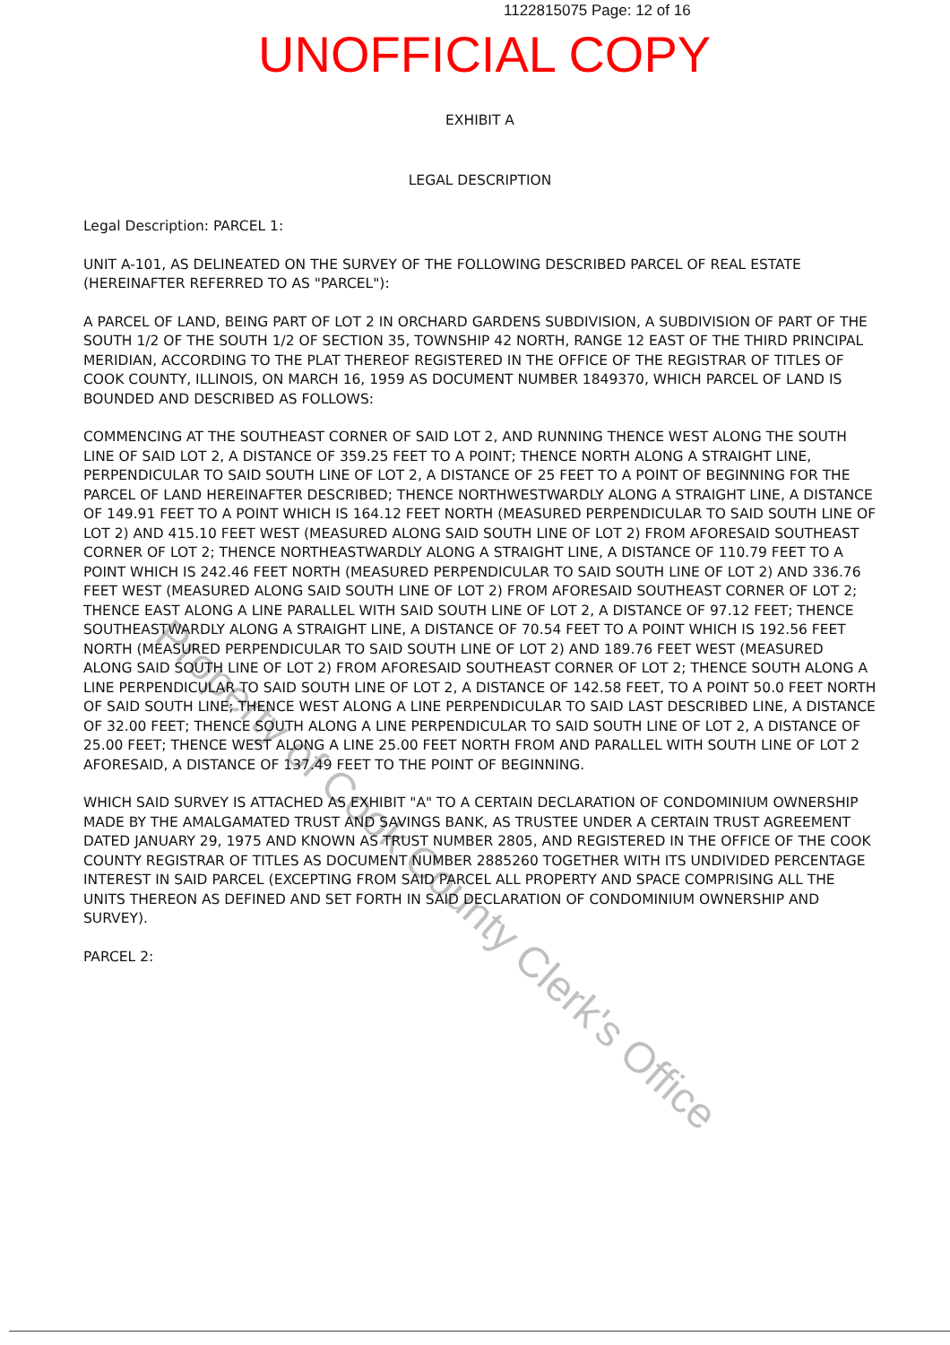1122815075 Page: 12 of 16
UNOFFICIAL COPY
EXHIBIT A
LEGAL DESCRIPTION
Legal Description: PARCEL 1:
UNIT A-101, AS DELINEATED ON THE SURVEY OF THE FOLLOWING DESCRIBED PARCEL OF REAL ESTATE (HEREINAFTER REFERRED TO AS "PARCEL"):
A PARCEL OF LAND, BEING PART OF LOT 2 IN ORCHARD GARDENS SUBDIVISION, A SUBDIVISION OF PART OF THE SOUTH 1/2 OF THE SOUTH 1/2 OF SECTION 35, TOWNSHIP 42 NORTH, RANGE 12 EAST OF THE THIRD PRINCIPAL MERIDIAN, ACCORDING TO THE PLAT THEREOF REGISTERED IN THE OFFICE OF THE REGISTRAR OF TITLES OF COOK COUNTY, ILLINOIS, ON MARCH 16, 1959 AS DOCUMENT NUMBER 1849370, WHICH PARCEL OF LAND IS BOUNDED AND DESCRIBED AS FOLLOWS:
COMMENCING AT THE SOUTHEAST CORNER OF SAID LOT 2, AND RUNNING THENCE WEST ALONG THE SOUTH LINE OF SAID LOT 2, A DISTANCE OF 359.25 FEET TO A POINT; THENCE NORTH ALONG A STRAIGHT LINE, PERPENDICULAR TO SAID SOUTH LINE OF LOT 2, A DISTANCE OF 25 FEET TO A POINT OF BEGINNING FOR THE PARCEL OF LAND HEREINAFTER DESCRIBED; THENCE NORTHWESTWARDLY ALONG A STRAIGHT LINE, A DISTANCE OF 149.91 FEET TO A POINT WHICH IS 164.12 FEET NORTH (MEASURED PERPENDICULAR TO SAID SOUTH LINE OF LOT 2) AND 415.10 FEET WEST (MEASURED ALONG SAID SOUTH LINE OF LOT 2) FROM AFORESAID SOUTHEAST CORNER OF LOT 2; THENCE NORTHEASTWARDLY ALONG A STRAIGHT LINE, A DISTANCE OF 110.79 FEET TO A POINT WHICH IS 242.46 FEET NORTH (MEASURED PERPENDICULAR TO SAID SOUTH LINE OF LOT 2) AND 336.76 FEET WEST (MEASURED ALONG SAID SOUTH LINE OF LOT 2) FROM AFORESAID SOUTHEAST CORNER OF LOT 2; THENCE EAST ALONG A LINE PARALLEL WITH SAID SOUTH LINE OF LOT 2, A DISTANCE OF 97.12 FEET; THENCE SOUTHEASTWARDLY ALONG A STRAIGHT LINE, A DISTANCE OF 70.54 FEET TO A POINT WHICH IS 192.56 FEET NORTH (MEASURED PERPENDICULAR TO SAID SOUTH LINE OF LOT 2) AND 189.76 FEET WEST (MEASURED ALONG SAID SOUTH LINE OF LOT 2) FROM AFORESAID SOUTHEAST CORNER OF LOT 2; THENCE SOUTH ALONG A LINE PERPENDICULAR TO SAID SOUTH LINE OF LOT 2, A DISTANCE OF 142.58 FEET, TO A POINT 50.0 FEET NORTH OF SAID SOUTH LINE; THENCE WEST ALONG A LINE PERPENDICULAR TO SAID LAST DESCRIBED LINE, A DISTANCE OF 32.00 FEET; THENCE SOUTH ALONG A LINE PERPENDICULAR TO SAID SOUTH LINE OF LOT 2, A DISTANCE OF 25.00 FEET; THENCE WEST ALONG A LINE 25.00 FEET NORTH FROM AND PARALLEL WITH SOUTH LINE OF LOT 2 AFORESAID, A DISTANCE OF 137.49 FEET TO THE POINT OF BEGINNING.
WHICH SAID SURVEY IS ATTACHED AS EXHIBIT "A" TO A CERTAIN DECLARATION OF CONDOMINIUM OWNERSHIP MADE BY THE AMALGAMATED TRUST AND SAVINGS BANK, AS TRUSTEE UNDER A CERTAIN TRUST AGREEMENT DATED JANUARY 29, 1975 AND KNOWN AS TRUST NUMBER 2805, AND REGISTERED IN THE OFFICE OF THE COOK COUNTY REGISTRAR OF TITLES AS DOCUMENT NUMBER 2885260 TOGETHER WITH ITS UNDIVIDED PERCENTAGE INTEREST IN SAID PARCEL (EXCEPTING FROM SAID PARCEL ALL PROPERTY AND SPACE COMPRISING ALL THE UNITS THEREON AS DEFINED AND SET FORTH IN SAID DECLARATION OF CONDOMINIUM OWNERSHIP AND SURVEY).
PARCEL 2:
Property of Cook County Clerk's Office